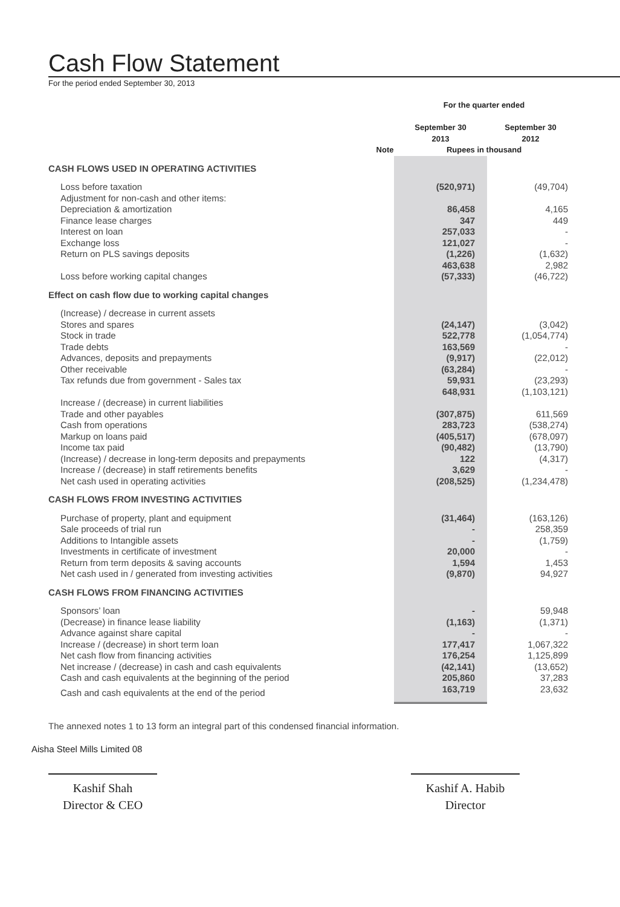Cash Flow Statement
For the period ended September 30, 2013
| | | For the quarter ended | |
| --- | --- | --- | --- |
| | | September 30 2013 | September 30 2012 |
| | Note | Rupees in thousand | |
| CASH FLOWS USED IN OPERATING ACTIVITIES | | | |
| Loss before taxation | | (520,971) | (49,704) |
| Adjustment for non-cash and other items: | | | |
| Depreciation & amortization | | 86,458 | 4,165 |
| Finance lease charges | | 347 | 449 |
| Interest on loan | | 257,033 | - |
| Exchange loss | | 121,027 | - |
| Return on PLS savings deposits | | (1,226) | (1,632) |
| | | 463,638 | 2,982 |
| Loss before working capital changes | | (57,333) | (46,722) |
| Effect on cash flow due to working capital changes | | | |
| (Increase) / decrease in current assets | | | |
| Stores and spares | | (24,147) | (3,042) |
| Stock in trade | | 522,778 | (1,054,774) |
| Trade debts | | 163,569 | - |
| Advances, deposits and prepayments | | (9,917) | (22,012) |
| Other receivable | | (63,284) | - |
| Tax refunds due from government - Sales tax | | 59,931 | (23,293) |
| | | 648,931 | (1,103,121) |
| Increase / (decrease) in current liabilities | | | |
| Trade and other payables | | (307,875) | 611,569 |
| Cash from operations | | 283,723 | (538,274) |
| Markup on loans paid | | (405,517) | (678,097) |
| Income tax paid | | (90,482) | (13,790) |
| (Increase) / decrease in long-term deposits and prepayments | | 122 | (4,317) |
| Increase / (decrease) in staff retirements benefits | | 3,629 | - |
| Net cash used in operating activities | | (208,525) | (1,234,478) |
| CASH FLOWS FROM INVESTING ACTIVITIES | | | |
| Purchase of property, plant and equipment | | (31,464) | (163,126) |
| Sale proceeds of trial run | | - | 258,359 |
| Additions to Intangible assets | | - | (1,759) |
| Investments in certificate of investment | | 20,000 | - |
| Return from term deposits & saving accounts | | 1,594 | 1,453 |
| Net cash used in / generated from investing activities | | (9,870) | 94,927 |
| CASH FLOWS FROM FINANCING ACTIVITIES | | | |
| Sponsors’ loan | | - | 59,948 |
| (Decrease) in finance lease liability | | (1,163) | (1,371) |
| Advance against share capital | | - | - |
| Increase / (decrease) in short term loan | | 177,417 | 1,067,322 |
| Net cash flow from financing activities | | 176,254 | 1,125,899 |
| Net increase / (decrease) in cash and cash equivalents | | (42,141) | (13,652) |
| Cash and cash equivalents at the beginning of the period | | 205,860 | 37,283 |
| Cash and cash equivalents at the end of the period | | 163,719 | 23,632 |
The annexed notes 1 to 13 form an integral part of this condensed financial information.
Kashif Shah
Director & CEO
Kashif A. Habib
Director
Aisha Steel Mills Limited 08